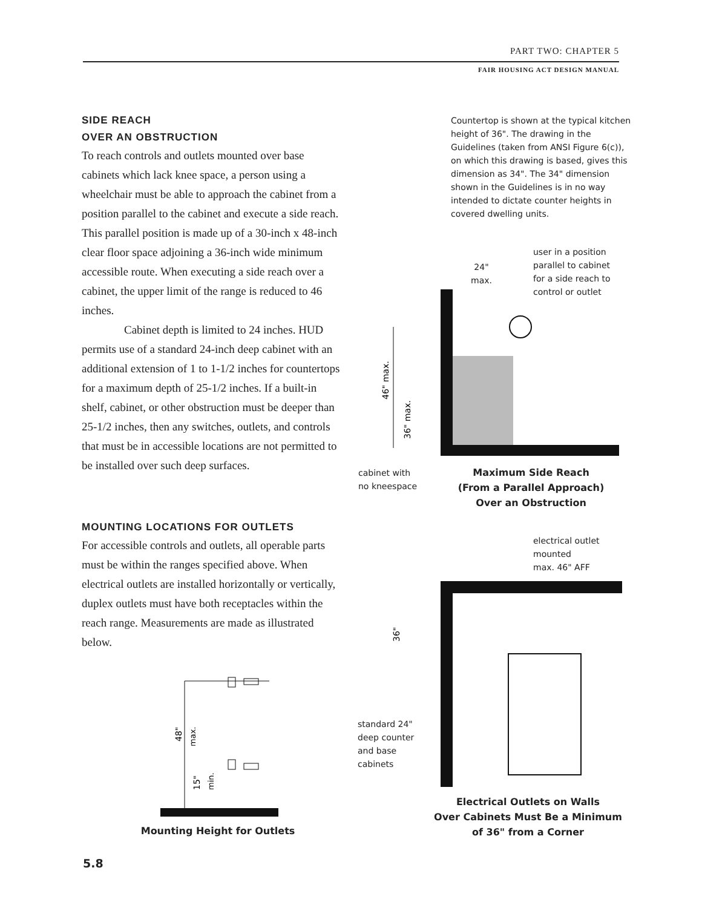PART TWO: CHAPTER 5
FAIR HOUSING ACT DESIGN MANUAL
SIDE REACH
OVER AN OBSTRUCTION
To reach controls and outlets mounted over base cabinets which lack knee space, a person using a wheelchair must be able to approach the cabinet from a position parallel to the cabinet and execute a side reach. This parallel position is made up of a 30-inch x 48-inch clear floor space adjoining a 36-inch wide minimum accessible route. When executing a side reach over a cabinet, the upper limit of the range is reduced to 46 inches.
Cabinet depth is limited to 24 inches. HUD permits use of a standard 24-inch deep cabinet with an additional extension of 1 to 1-1/2 inches for countertops for a maximum depth of 25-1/2 inches. If a built-in shelf, cabinet, or other obstruction must be deeper than 25-1/2 inches, then any switches, outlets, and controls that must be in accessible locations are not permitted to be installed over such deep surfaces.
MOUNTING LOCATIONS FOR OUTLETS
For accessible controls and outlets, all operable parts must be within the ranges specified above. When electrical outlets are installed horizontally or vertically, duplex outlets must have both receptacles within the reach range. Measurements are made as illustrated below.
Countertop is shown at the typical kitchen height of 36". The drawing in the Guidelines (taken from ANSI Figure 6(c)), on which this drawing is based, gives this dimension as 34". The 34" dimension shown in the Guidelines is in no way intended to dictate counter heights in covered dwelling units.
user in a position parallel to cabinet for a side reach to control or outlet
24"
max.
46" max.
36" max.
cabinet with
no kneespace
Maximum Side Reach
(From a Parallel Approach)
Over an Obstruction
electrical outlet
mounted
max. 46" AFF
36"
standard 24"
deep counter
and base
cabinets
Electrical Outlets on Walls
Over Cabinets Must Be a Minimum
of 36" from a Corner
48"
max.
15"
min.
Mounting Height for Outlets
5.8